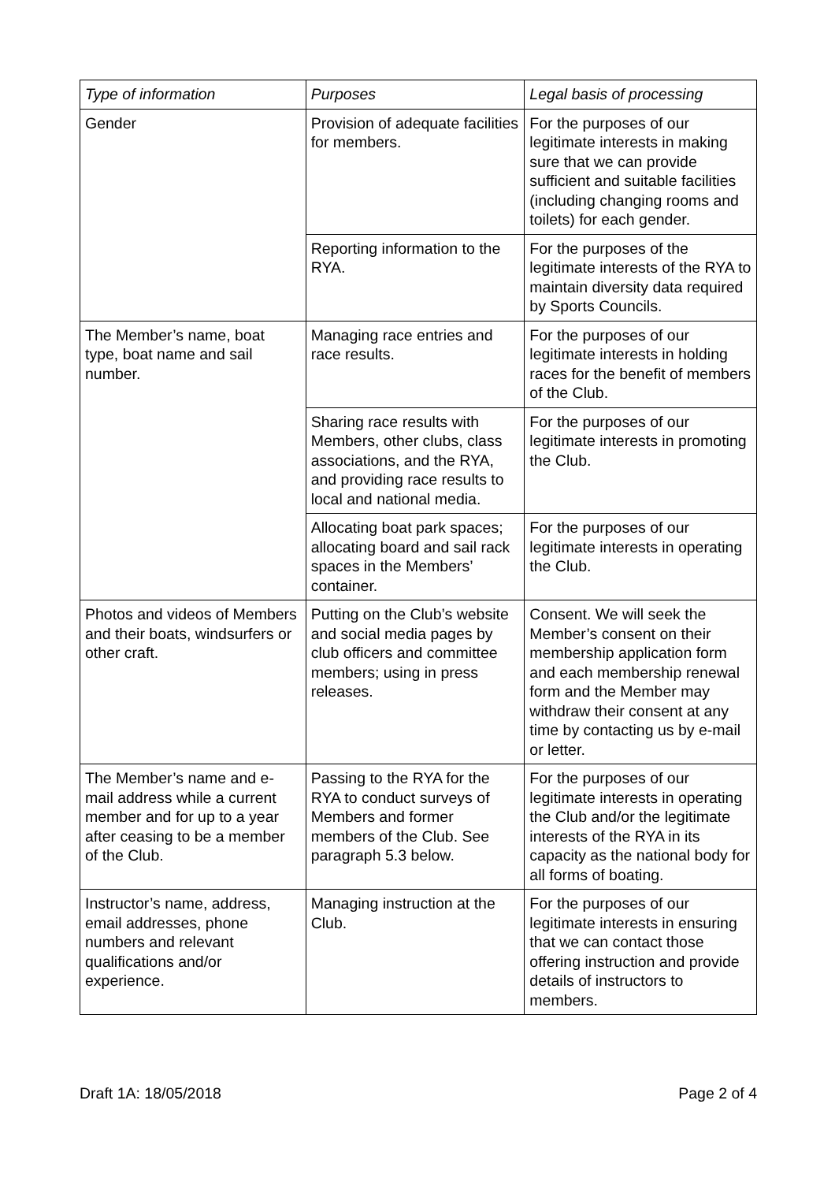| Type of information | Purposes | Legal basis of processing |
| --- | --- | --- |
| Gender | Provision of adequate facilities for members. | For the purposes of our legitimate interests in making sure that we can provide sufficient and suitable facilities (including changing rooms and toilets) for each gender. |
| | Reporting information to the RYA. | For the purposes of the legitimate interests of the RYA to maintain diversity data required by Sports Councils. |
| The Member’s name, boat type, boat name and sail number. | Managing race entries and race results. | For the purposes of our legitimate interests in holding races for the benefit of members of the Club. |
| | Sharing race results with Members, other clubs, class associations, and the RYA, and providing race results to local and national media. | For the purposes of our legitimate interests in promoting the Club. |
| | Allocating boat park spaces; allocating board and sail rack spaces in the Members’ container. | For the purposes of our legitimate interests in operating the Club. |
| Photos and videos of Members and their boats, windsurfers or other craft. | Putting on the Club’s website and social media pages by club officers and committee members; using in press releases. | Consent. We will seek the Member’s consent on their membership application form and each membership renewal form and the Member may withdraw their consent at any time by contacting us by e-mail or letter. |
| The Member’s name and e-mail address while a current member and for up to a year after ceasing to be a member of the Club. | Passing to the RYA for the RYA to conduct surveys of Members and former members of the Club. See paragraph 5.3 below. | For the purposes of our legitimate interests in operating the Club and/or the legitimate interests of the RYA in its capacity as the national body for all forms of boating. |
| Instructor’s name, address, email addresses, phone numbers and relevant qualifications and/or experience. | Managing instruction at the Club. | For the purposes of our legitimate interests in ensuring that we can contact those offering instruction and provide details of instructors to members. |
Draft 1A: 18/05/2018 Page 2 of 4